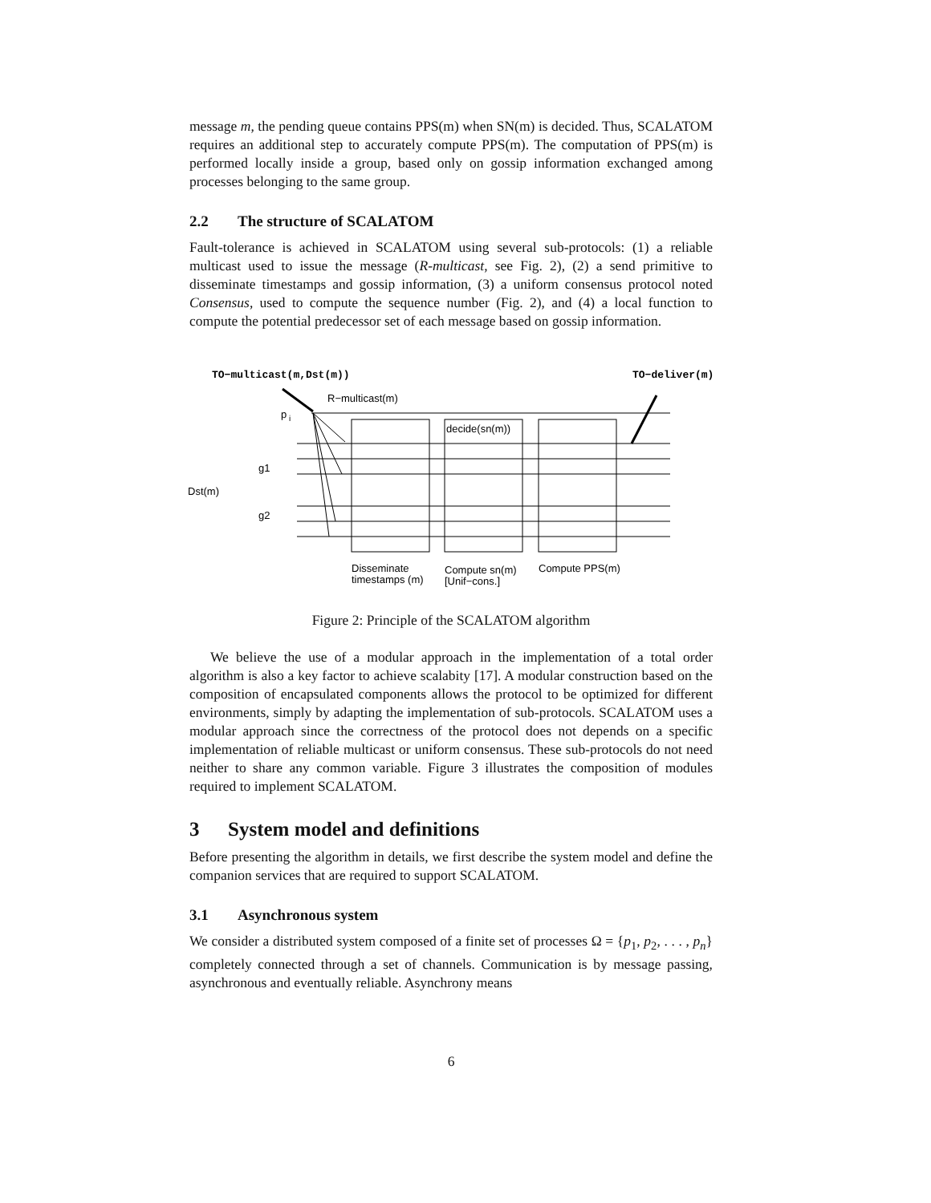message m, the pending queue contains PPS(m) when SN(m) is decided. Thus, SCALATOM requires an additional step to accurately compute PPS(m). The computation of PPS(m) is performed locally inside a group, based only on gossip information exchanged among processes belonging to the same group.
2.2 The structure of SCALATOM
Fault-tolerance is achieved in SCALATOM using several sub-protocols: (1) a reliable multicast used to issue the message (R-multicast, see Fig. 2), (2) a send primitive to disseminate timestamps and gossip information, (3) a uniform consensus protocol noted Consensus, used to compute the sequence number (Fig. 2), and (4) a local function to compute the potential predecessor set of each message based on gossip information.
TO−multicast(m,Dst(m))
TO−deliver(m)
R−multicast(m)
p
i
decide(sn(m))
g1
g2
Dst(m)
Disseminate
timestamps (m)
Compute sn(m)
[Unif−cons.]
Compute PPS(m)
Figure 2: Principle of the SCALATOM algorithm
We believe the use of a modular approach in the implementation of a total order algorithm is also a key factor to achieve scalabity [17]. A modular construction based on the composition of encapsulated components allows the protocol to be optimized for different environments, simply by adapting the implementation of sub-protocols. SCALATOM uses a modular approach since the correctness of the protocol does not depends on a specific implementation of reliable multicast or uniform consensus. These sub-protocols do not need neither to share any common variable. Figure 3 illustrates the composition of modules required to implement SCALATOM.
3 System model and definitions
Before presenting the algorithm in details, we first describe the system model and define the companion services that are required to support SCALATOM.
3.1 Asynchronous system
We consider a distributed system composed of a finite set of processes Ω = {p<sub>1</sub>, p<sub>2</sub>, . . . , p<sub>n</sub>} completely connected through a set of channels. Communication is by message passing, asynchronous and eventually reliable. Asynchrony means
6